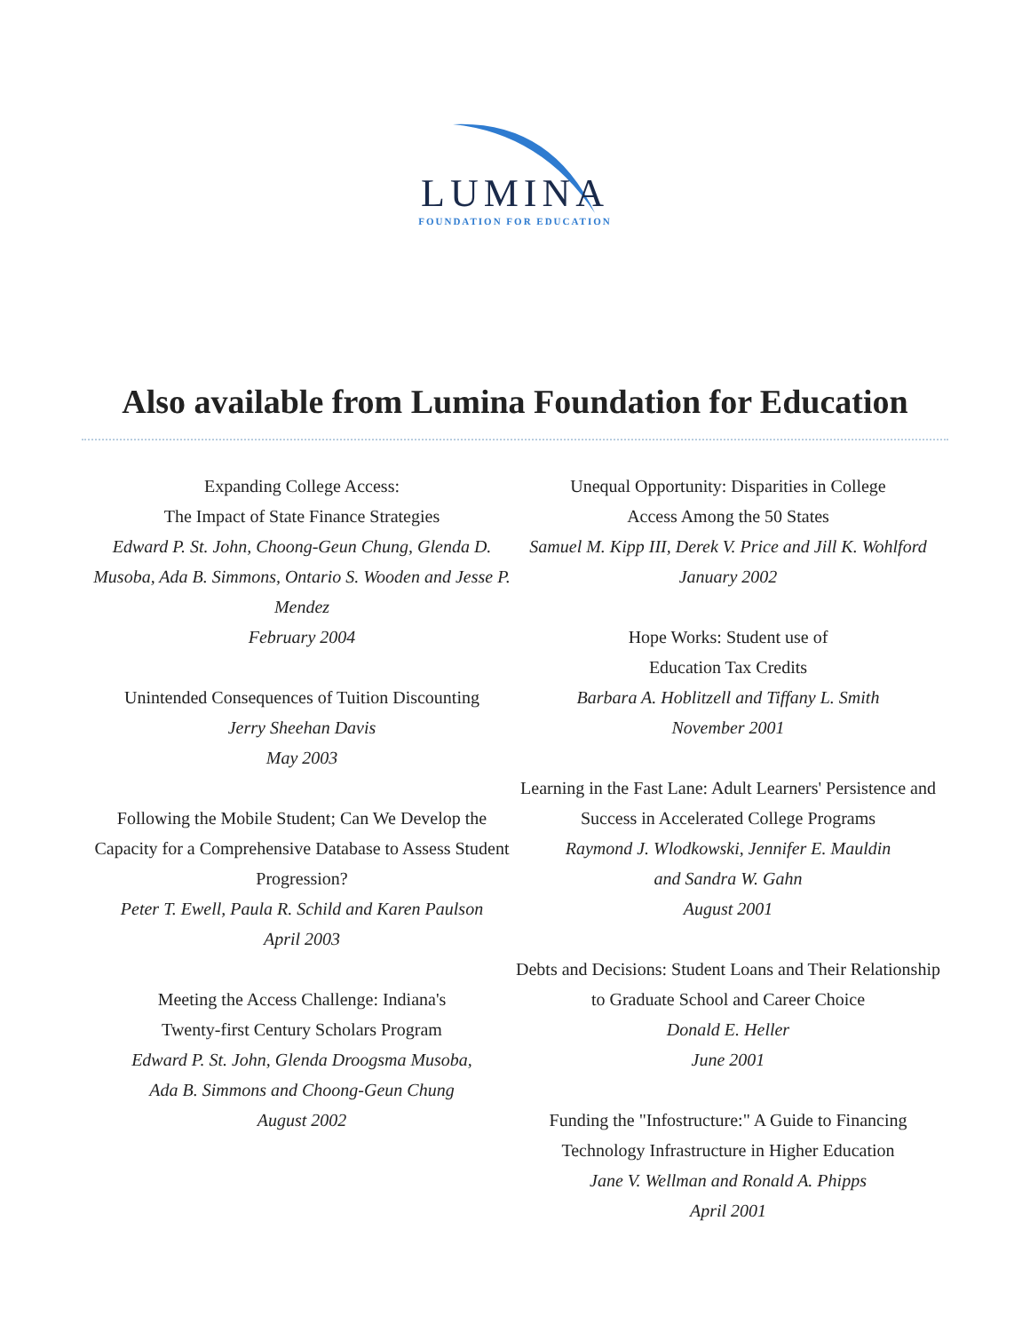LUMINA
FOUNDATION FOR EDUCATION
Also available from Lumina Foundation for Education
Expanding College Access:
The Impact of State Finance Strategies
Edward P. St. John, Choong-Geun Chung, Glenda D. Musoba, Ada B. Simmons, Ontario S. Wooden and Jesse P. Mendez
February 2004
Unintended Consequences of Tuition Discounting
Jerry Sheehan Davis
May 2003
Following the Mobile Student; Can We Develop the Capacity for a Comprehensive Database to Assess Student Progression?
Peter T. Ewell, Paula R. Schild and Karen Paulson
April 2003
Meeting the Access Challenge: Indiana's
Twenty-first Century Scholars Program
Edward P. St. John, Glenda Droogsma Musoba,
Ada B. Simmons and Choong-Geun Chung
August 2002
Unequal Opportunity: Disparities in College
Access Among the 50 States
Samuel M. Kipp III, Derek V. Price and Jill K. Wohlford
January 2002
Hope Works: Student use of
Education Tax Credits
Barbara A. Hoblitzell and Tiffany L. Smith
November 2001
Learning in the Fast Lane: Adult Learners' Persistence and Success in Accelerated College Programs
Raymond J. Wlodkowski, Jennifer E. Mauldin
and Sandra W. Gahn
August 2001
Debts and Decisions: Student Loans and Their Relationship to Graduate School and Career Choice
Donald E. Heller
June 2001
Funding the "Infostructure:" A Guide to Financing Technology Infrastructure in Higher Education
Jane V. Wellman and Ronald A. Phipps
April 2001